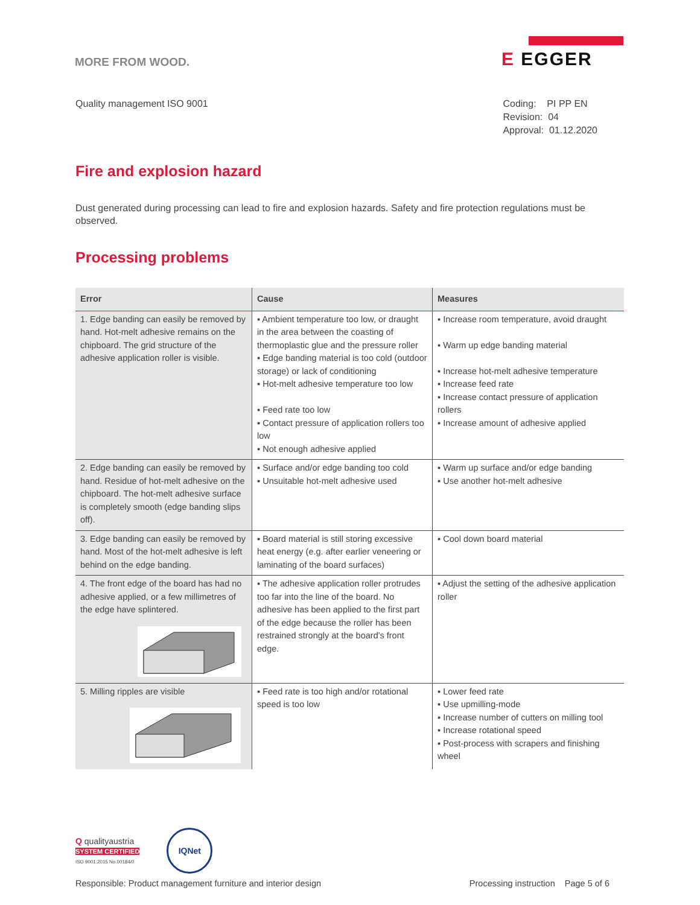MORE FROM WOOD.
E EGGER
Quality management ISO 9001 Coding: PI PP EN
Revision: 04
Approval: 01.12.2020
Fire and explosion hazard
Dust generated during processing can lead to fire and explosion hazards. Safety and fire protection regulations must be observed.
Processing problems
| Error | Cause | Measures |
| --- | --- | --- |
| 1. Edge banding can easily be removed by hand. Hot-melt adhesive remains on the chipboard. The grid structure of the adhesive application roller is visible. | ▪ Ambient temperature too low, or draught in the area between the coasting of thermoplastic glue and the pressure roller ▪ Edge banding material is too cold (outdoor storage) or lack of conditioning ▪ Hot-melt adhesive temperature too low ▪ Feed rate too low ▪ Contact pressure of application rollers too low ▪ Not enough adhesive applied | ▪ Increase room temperature, avoid draught ▪ Warm up edge banding material ▪ Increase hot-melt adhesive temperature ▪ Increase feed rate ▪ Increase contact pressure of application rollers ▪ Increase amount of adhesive applied |
| 2. Edge banding can easily be removed by hand. Residue of hot-melt adhesive on the chipboard. The hot-melt adhesive surface is completely smooth (edge banding slips off). | ▪ Surface and/or edge banding too cold ▪ Unsuitable hot-melt adhesive used | ▪ Warm up surface and/or edge banding ▪ Use another hot-melt adhesive |
| 3. Edge banding can easily be removed by hand. Most of the hot-melt adhesive is left behind on the edge banding. | ▪ Board material is still storing excessive heat energy (e.g. after earlier veneering or laminating of the board surfaces) | ▪ Cool down board material |
| 4. The front edge of the board has had no adhesive applied, or a few millimetres of the edge have splintered. | ▪ The adhesive application roller protrudes too far into the line of the board. No adhesive has been applied to the first part of the edge because the roller has been restrained strongly at the board's front edge. | ▪ Adjust the setting of the adhesive application roller |
| 5. Milling ripples are visible | ▪ Feed rate is too high and/or rotational speed is too low | ▪ Lower feed rate ▪ Use upmilling-mode ▪ Increase number of cutters on milling tool ▪ Increase rotational speed ▪ Post-process with scrapers and finishing wheel |
Q qualityaustria
SYSTEM CERTIFIED
ISO 9001:2015 No.00184/0
IQNet
Responsible: Product management furniture and interior design
Processing instruction Page 5 of 6